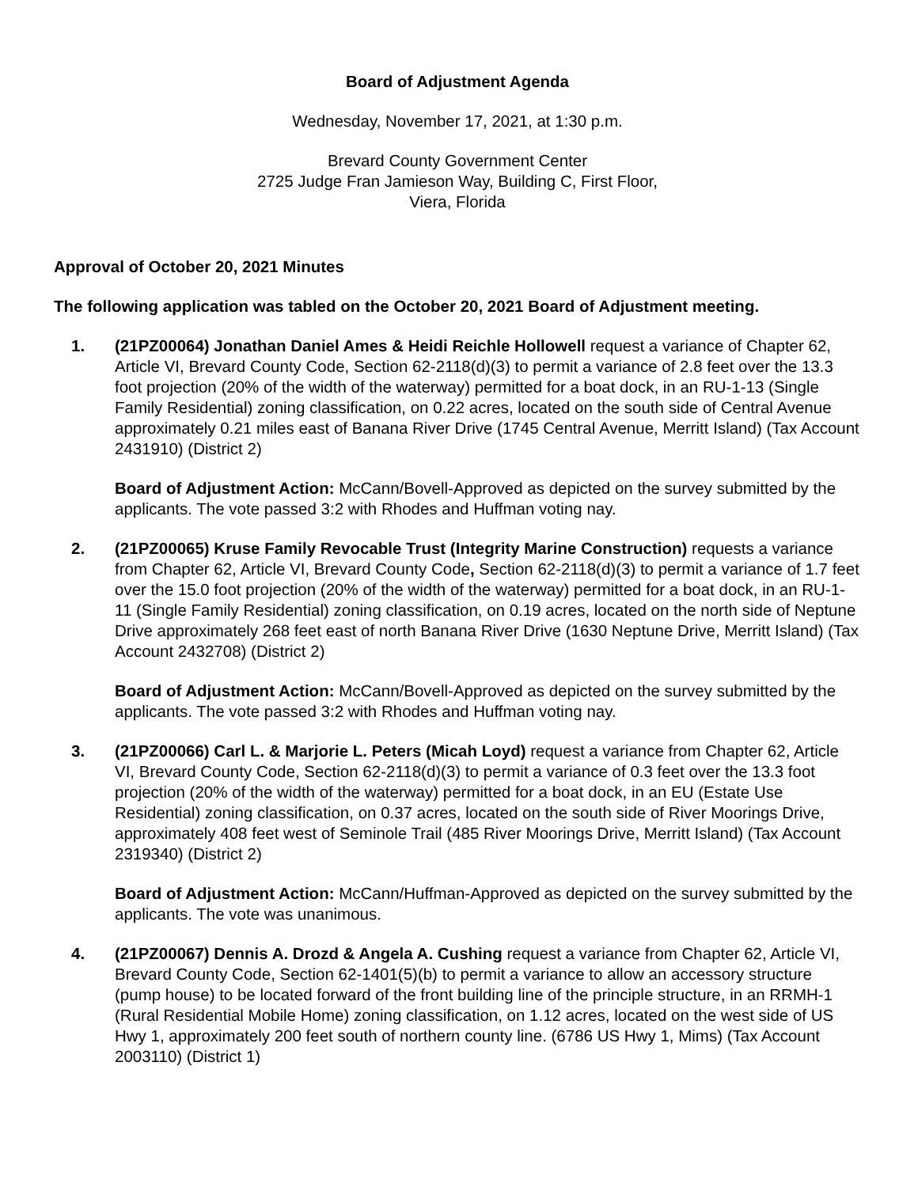Board of Adjustment Agenda
Wednesday, November 17, 2021, at 1:30 p.m.
Brevard County Government Center
2725 Judge Fran Jamieson Way, Building C, First Floor,
Viera, Florida
Approval of October 20, 2021 Minutes
The following application was tabled on the October 20, 2021 Board of Adjustment meeting.
1. (21PZ00064) Jonathan Daniel Ames & Heidi Reichle Hollowell request a variance of Chapter 62, Article VI, Brevard County Code, Section 62-2118(d)(3) to permit a variance of 2.8 feet over the 13.3 foot projection (20% of the width of the waterway) permitted for a boat dock, in an RU-1-13 (Single Family Residential) zoning classification, on 0.22 acres, located on the south side of Central Avenue approximately 0.21 miles east of Banana River Drive (1745 Central Avenue, Merritt Island) (Tax Account 2431910) (District 2)
Board of Adjustment Action: McCann/Bovell-Approved as depicted on the survey submitted by the applicants. The vote passed 3:2 with Rhodes and Huffman voting nay.
2. (21PZ00065) Kruse Family Revocable Trust (Integrity Marine Construction) requests a variance from Chapter 62, Article VI, Brevard County Code, Section 62-2118(d)(3) to permit a variance of 1.7 feet over the 15.0 foot projection (20% of the width of the waterway) permitted for a boat dock, in an RU-1-11 (Single Family Residential) zoning classification, on 0.19 acres, located on the north side of Neptune Drive approximately 268 feet east of north Banana River Drive (1630 Neptune Drive, Merritt Island) (Tax Account 2432708) (District 2)
Board of Adjustment Action: McCann/Bovell-Approved as depicted on the survey submitted by the applicants. The vote passed 3:2 with Rhodes and Huffman voting nay.
3. (21PZ00066) Carl L. & Marjorie L. Peters (Micah Loyd) request a variance from Chapter 62, Article VI, Brevard County Code, Section 62-2118(d)(3) to permit a variance of 0.3 feet over the 13.3 foot projection (20% of the width of the waterway) permitted for a boat dock, in an EU (Estate Use Residential) zoning classification, on 0.37 acres, located on the south side of River Moorings Drive, approximately 408 feet west of Seminole Trail (485 River Moorings Drive, Merritt Island) (Tax Account 2319340) (District 2)
Board of Adjustment Action: McCann/Huffman-Approved as depicted on the survey submitted by the applicants. The vote was unanimous.
4. (21PZ00067) Dennis A. Drozd & Angela A. Cushing request a variance from Chapter 62, Article VI, Brevard County Code, Section 62-1401(5)(b) to permit a variance to allow an accessory structure (pump house) to be located forward of the front building line of the principle structure, in an RRMH-1 (Rural Residential Mobile Home) zoning classification, on 1.12 acres, located on the west side of US Hwy 1, approximately 200 feet south of northern county line. (6786 US Hwy 1, Mims) (Tax Account 2003110) (District 1)